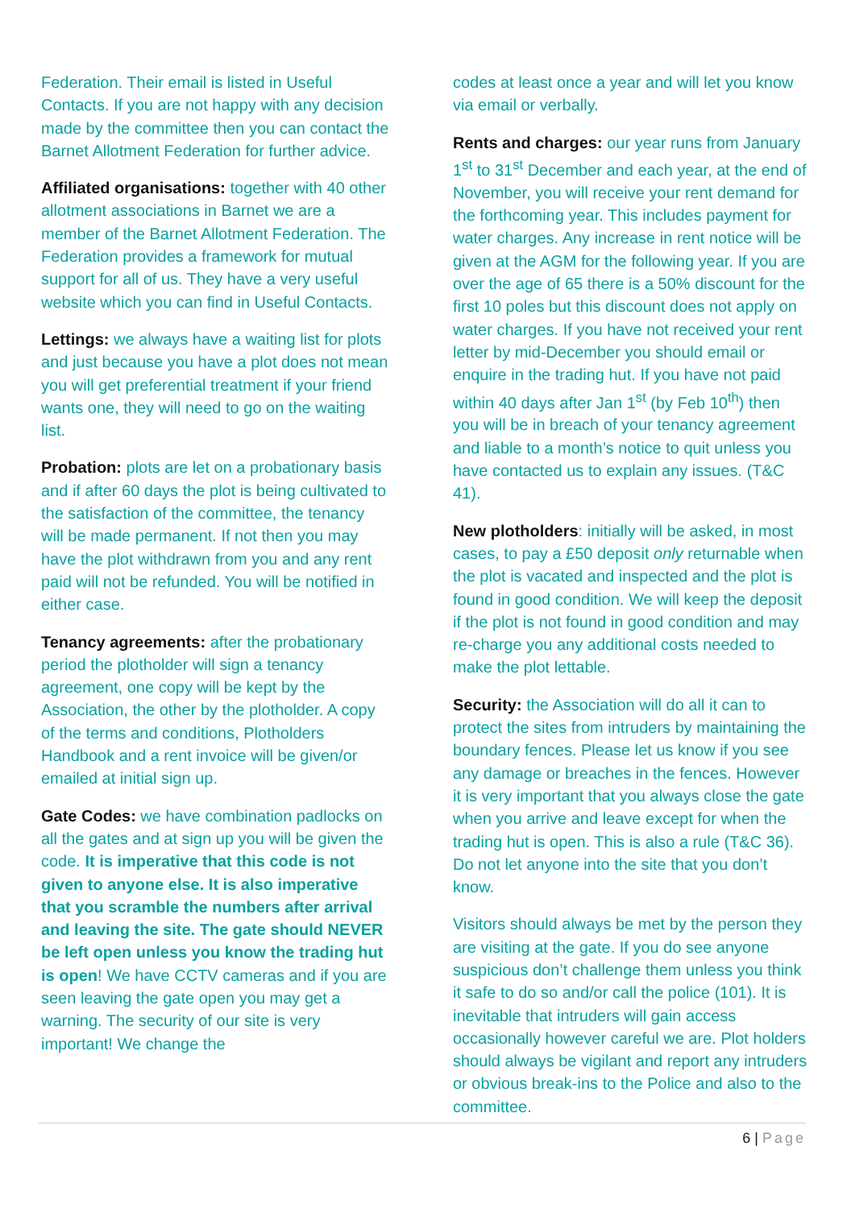Federation. Their email is listed in Useful Contacts. If you are not happy with any decision made by the committee then you can contact the Barnet Allotment Federation for further advice.
Affiliated organisations: together with 40 other allotment associations in Barnet we are a member of the Barnet Allotment Federation. The Federation provides a framework for mutual support for all of us. They have a very useful website which you can find in Useful Contacts.
Lettings: we always have a waiting list for plots and just because you have a plot does not mean you will get preferential treatment if your friend wants one, they will need to go on the waiting list.
Probation: plots are let on a probationary basis and if after 60 days the plot is being cultivated to the satisfaction of the committee, the tenancy will be made permanent. If not then you may have the plot withdrawn from you and any rent paid will not be refunded. You will be notified in either case.
Tenancy agreements: after the probationary period the plotholder will sign a tenancy agreement, one copy will be kept by the Association, the other by the plotholder. A copy of the terms and conditions, Plotholders Handbook and a rent invoice will be given/or emailed at initial sign up.
Gate Codes: we have combination padlocks on all the gates and at sign up you will be given the code. It is imperative that this code is not given to anyone else. It is also imperative that you scramble the numbers after arrival and leaving the site. The gate should NEVER be left open unless you know the trading hut is open! We have CCTV cameras and if you are seen leaving the gate open you may get a warning. The security of our site is very important! We change the
codes at least once a year and will let you know via email or verbally.
Rents and charges: our year runs from January 1<sup>st</sup> to 31<sup>st</sup> December and each year, at the end of November, you will receive your rent demand for the forthcoming year. This includes payment for water charges. Any increase in rent notice will be given at the AGM for the following year. If you are over the age of 65 there is a 50% discount for the first 10 poles but this discount does not apply on water charges. If you have not received your rent letter by mid-December you should email or enquire in the trading hut. If you have not paid within 40 days after Jan 1<sup>st</sup> (by Feb 10<sup>th</sup>) then you will be in breach of your tenancy agreement and liable to a month’s notice to quit unless you have contacted us to explain any issues. (T&C 41).
New plotholders: initially will be asked, in most cases, to pay a £50 deposit only returnable when the plot is vacated and inspected and the plot is found in good condition. We will keep the deposit if the plot is not found in good condition and may re-charge you any additional costs needed to make the plot lettable.
Security: the Association will do all it can to protect the sites from intruders by maintaining the boundary fences. Please let us know if you see any damage or breaches in the fences. However it is very important that you always close the gate when you arrive and leave except for when the trading hut is open. This is also a rule (T&C 36). Do not let anyone into the site that you don’t know.
Visitors should always be met by the person they are visiting at the gate. If you do see anyone suspicious don’t challenge them unless you think it safe to do so and/or call the police (101). It is inevitable that intruders will gain access occasionally however careful we are. Plot holders should always be vigilant and report any intruders or obvious break-ins to the Police and also to the committee.
6 | Page